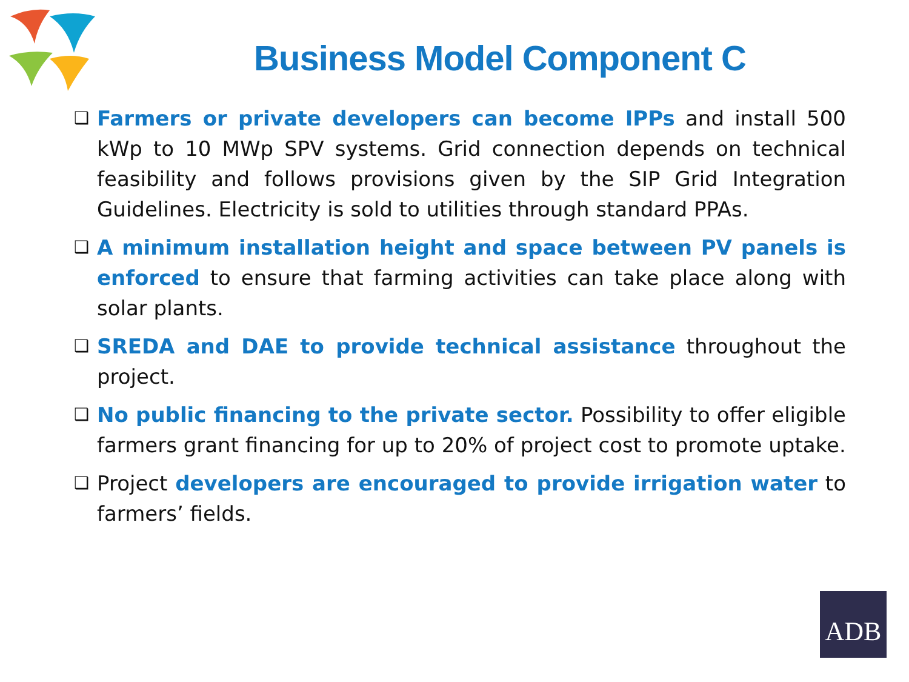Business Model Component C
❑
Farmers or private developers can become IPPs and install 500 kWp to 10 MWp SPV systems. Grid connection depends on technical feasibility and follows provisions given by the SIP Grid Integration Guidelines. Electricity is sold to utilities through standard PPAs.
❑
A minimum installation height and space between PV panels is enforced to ensure that farming activities can take place along with solar plants.
❑
SREDA and DAE to provide technical assistance throughout the project.
❑
No public financing to the private sector. Possibility to offer eligible farmers grant financing for up to 20% of project cost to promote uptake.
❑
Project developers are encouraged to provide irrigation water to farmers’ fields.
ADB